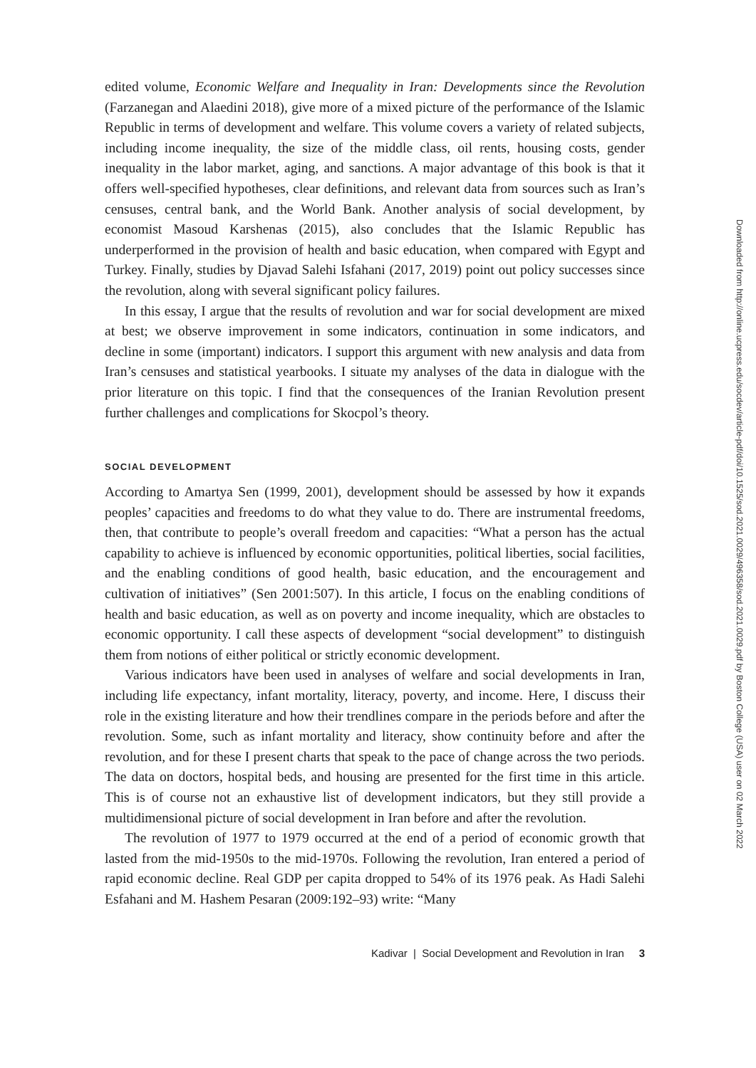edited volume, Economic Welfare and Inequality in Iran: Developments since the Revolution (Farzanegan and Alaedini 2018), give more of a mixed picture of the performance of the Islamic Republic in terms of development and welfare. This volume covers a variety of related subjects, including income inequality, the size of the middle class, oil rents, housing costs, gender inequality in the labor market, aging, and sanctions. A major advantage of this book is that it offers well-specified hypotheses, clear definitions, and relevant data from sources such as Iran’s censuses, central bank, and the World Bank. Another analysis of social development, by economist Masoud Karshenas (2015), also concludes that the Islamic Republic has underperformed in the provision of health and basic education, when compared with Egypt and Turkey. Finally, studies by Djavad Salehi Isfahani (2017, 2019) point out policy successes since the revolution, along with several significant policy failures.
In this essay, I argue that the results of revolution and war for social development are mixed at best; we observe improvement in some indicators, continuation in some indicators, and decline in some (important) indicators. I support this argument with new analysis and data from Iran’s censuses and statistical yearbooks. I situate my analyses of the data in dialogue with the prior literature on this topic. I find that the consequences of the Iranian Revolution present further challenges and complications for Skocpol’s theory.
SOCIAL DEVELOPMENT
According to Amartya Sen (1999, 2001), development should be assessed by how it expands peoples’ capacities and freedoms to do what they value to do. There are instrumental freedoms, then, that contribute to people’s overall freedom and capacities: “What a person has the actual capability to achieve is influenced by economic opportunities, political liberties, social facilities, and the enabling conditions of good health, basic education, and the encouragement and cultivation of initiatives” (Sen 2001:507). In this article, I focus on the enabling conditions of health and basic education, as well as on poverty and income inequality, which are obstacles to economic opportunity. I call these aspects of development “social development” to distinguish them from notions of either political or strictly economic development.
Various indicators have been used in analyses of welfare and social developments in Iran, including life expectancy, infant mortality, literacy, poverty, and income. Here, I discuss their role in the existing literature and how their trendlines compare in the periods before and after the revolution. Some, such as infant mortality and literacy, show continuity before and after the revolution, and for these I present charts that speak to the pace of change across the two periods. The data on doctors, hospital beds, and housing are presented for the first time in this article. This is of course not an exhaustive list of development indicators, but they still provide a multidimensional picture of social development in Iran before and after the revolution.
The revolution of 1977 to 1979 occurred at the end of a period of economic growth that lasted from the mid-1950s to the mid-1970s. Following the revolution, Iran entered a period of rapid economic decline. Real GDP per capita dropped to 54% of its 1976 peak. As Hadi Salehi Esfahani and M. Hashem Pesaran (2009:192–93) write: “Many
Kadivar | Social Development and Revolution in Iran 3
Downloaded from http://online.ucpress.edu/socdev/article-pdf/doi/10.1525/sod.2021.0029/496358/sod.2021.0029.pdf by Boston College (USA) user on 02 March 2022